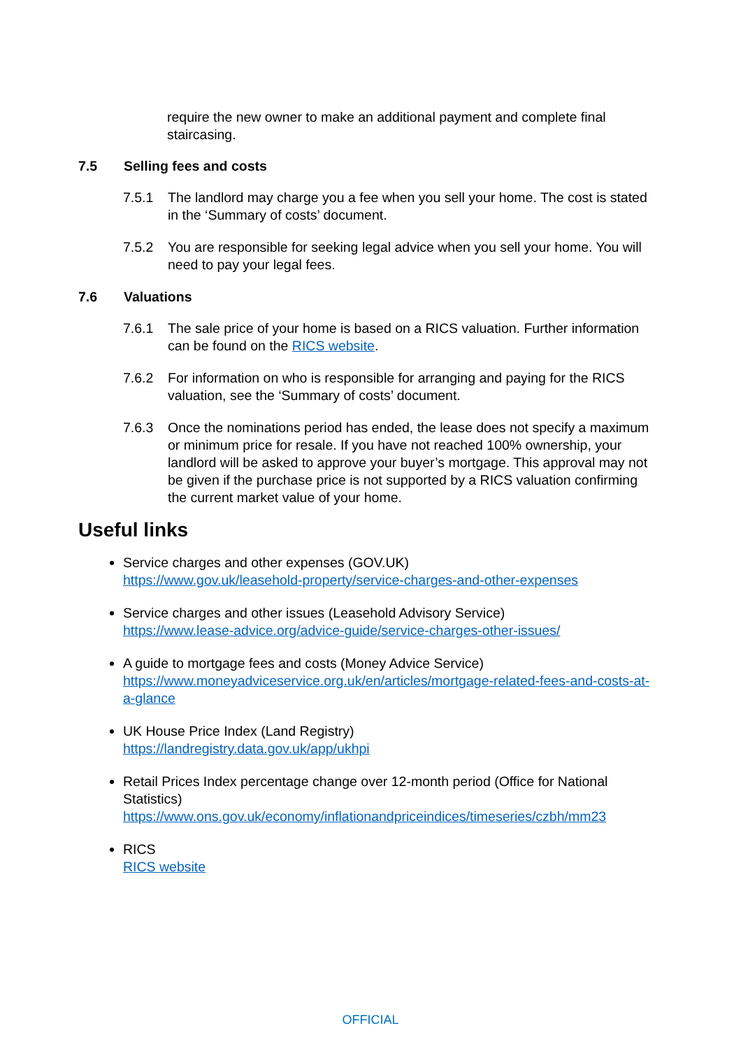require the new owner to make an additional payment and complete final staircasing.
7.5 Selling fees and costs
7.5.1 The landlord may charge you a fee when you sell your home. The cost is stated in the ‘Summary of costs’ document.
7.5.2 You are responsible for seeking legal advice when you sell your home. You will need to pay your legal fees.
7.6 Valuations
7.6.1 The sale price of your home is based on a RICS valuation. Further information can be found on the RICS website.
7.6.2 For information on who is responsible for arranging and paying for the RICS valuation, see the ‘Summary of costs’ document.
7.6.3 Once the nominations period has ended, the lease does not specify a maximum or minimum price for resale. If you have not reached 100% ownership, your landlord will be asked to approve your buyer’s mortgage. This approval may not be given if the purchase price is not supported by a RICS valuation confirming the current market value of your home.
Useful links
Service charges and other expenses (GOV.UK)
https://www.gov.uk/leasehold-property/service-charges-and-other-expenses
Service charges and other issues (Leasehold Advisory Service)
https://www.lease-advice.org/advice-guide/service-charges-other-issues/
A guide to mortgage fees and costs (Money Advice Service)
https://www.moneyadviceservice.org.uk/en/articles/mortgage-related-fees-and-costs-at-a-glance
UK House Price Index (Land Registry)
https://landregistry.data.gov.uk/app/ukhpi
Retail Prices Index percentage change over 12-month period (Office for National Statistics)
https://www.ons.gov.uk/economy/inflationandpriceindices/timeseries/czbh/mm23
RICS
RICS website
OFFICIAL